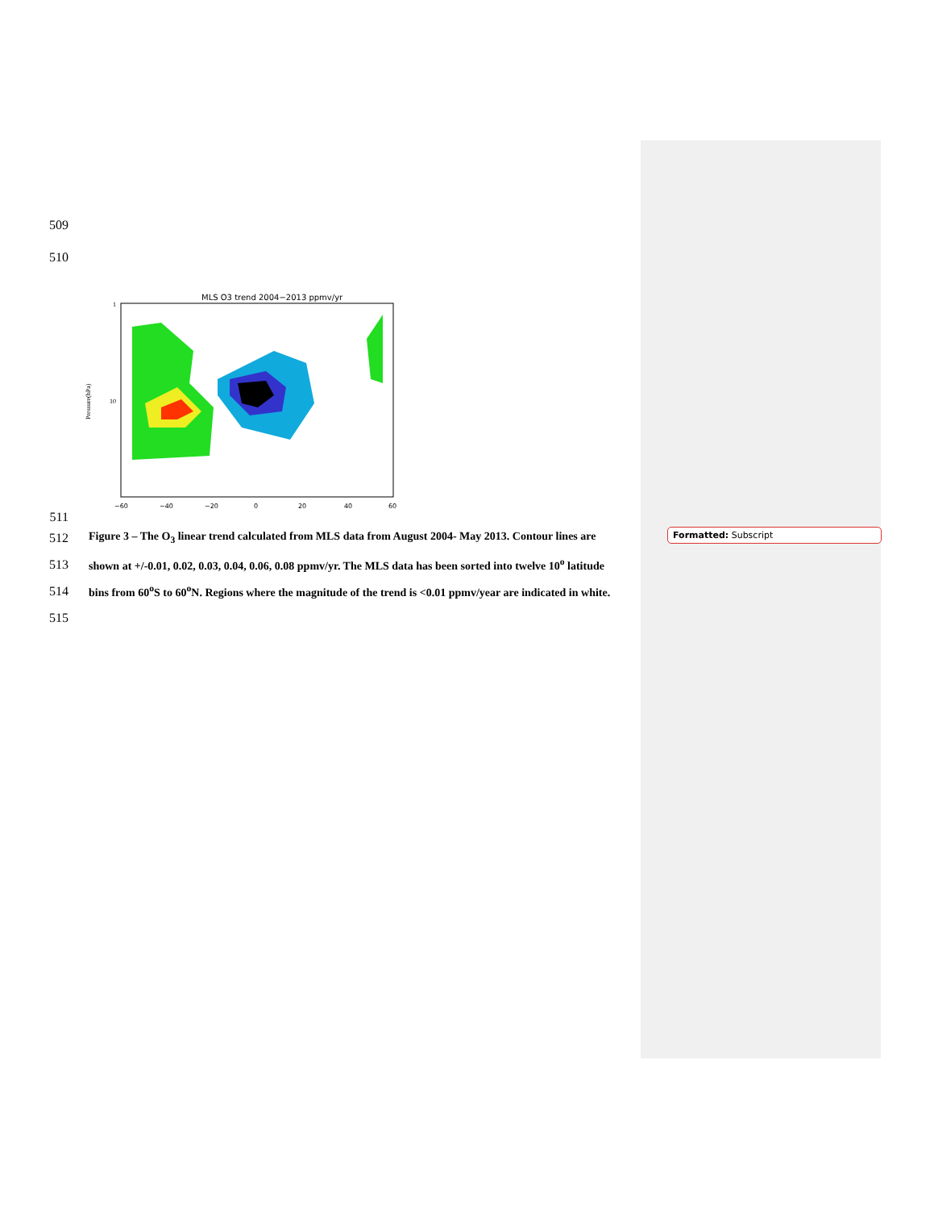509
510
511
MLS O3 trend 2004−2013 ppmv/yr
1
10
Pressure(hPa)
−60
−40
−20
0
20
40
60
512 Figure 3 – The O<sub>3</sub> linear trend calculated from MLS data from August 2004- May 2013. Contour lines are
513 shown at +/-0.01, 0.02, 0.03, 0.04, 0.06, 0.08 ppmv/yr. The MLS data has been sorted into twelve 10<sup>o</sup> latitude
514 bins from 60<sup>o</sup>S to 60<sup>o</sup>N. Regions where the magnitude of the trend is <0.01 ppmv/year are indicated in white.
515
Formatted: Subscript